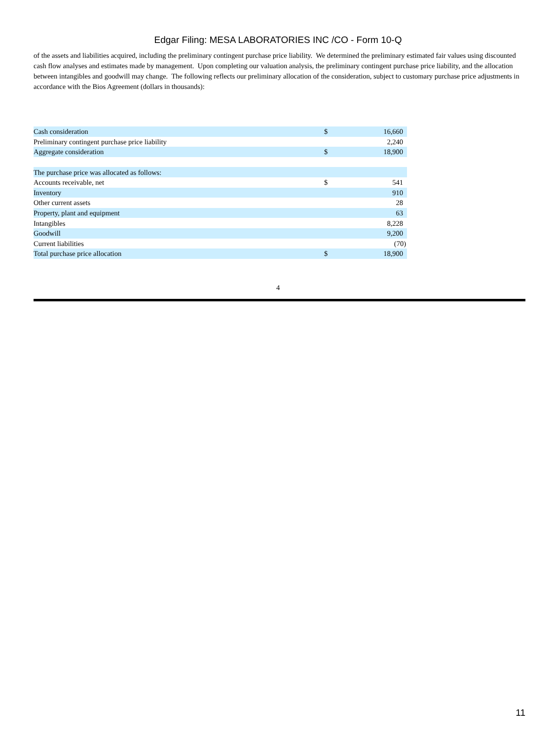Edgar Filing: MESA LABORATORIES INC /CO - Form 10-Q
of the assets and liabilities acquired, including the preliminary contingent purchase price liability. We determined the preliminary estimated fair values using discounted cash flow analyses and estimates made by management. Upon completing our valuation analysis, the preliminary contingent purchase price liability, and the allocation between intangibles and goodwill may change. The following reflects our preliminary allocation of the consideration, subject to customary purchase price adjustments in accordance with the Bios Agreement (dollars in thousands):
| Cash consideration | $ | 16,660 |
| Preliminary contingent purchase price liability | | 2,240 |
| Aggregate consideration | $ | 18,900 |
| The purchase price was allocated as follows: | | |
| Accounts receivable, net | $ | 541 |
| Inventory | | 910 |
| Other current assets | | 28 |
| Property, plant and equipment | | 63 |
| Intangibles | | 8,228 |
| Goodwill | | 9,200 |
| Current liabilities | | (70) |
| Total purchase price allocation | $ | 18,900 |
4
11